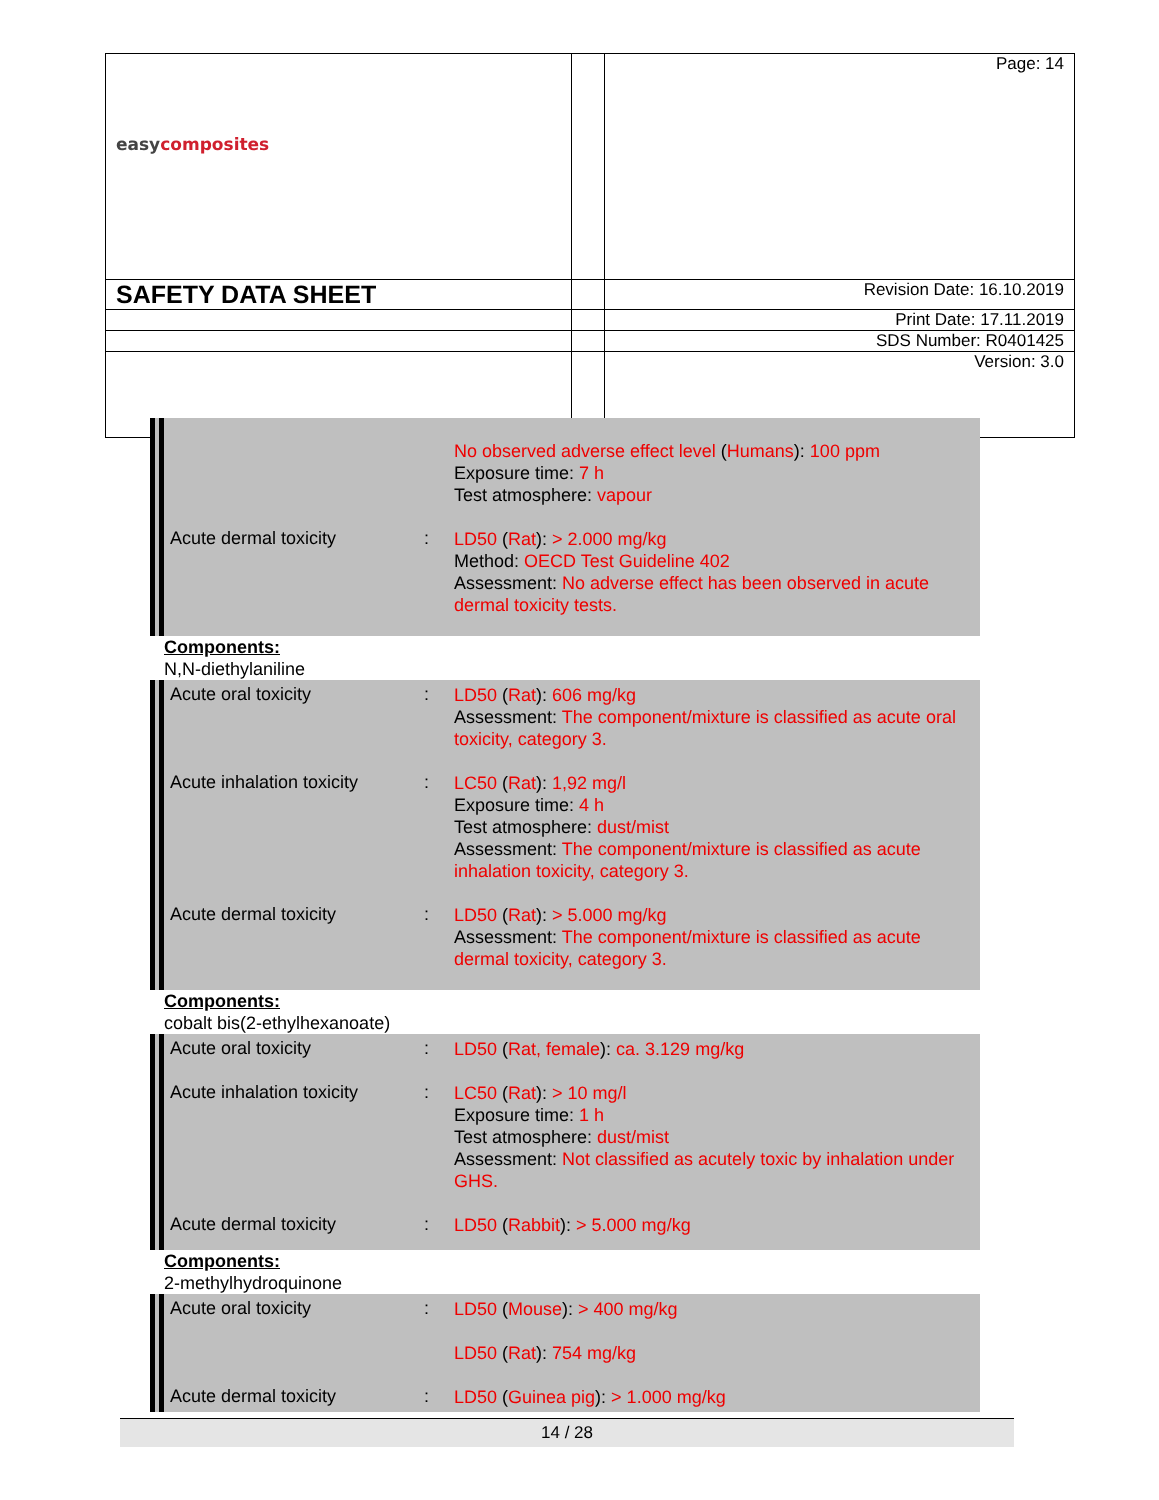| easy composites | | Page: 14 |
| SAFETY DATA SHEET | | Revision Date: 16.10.2019 |
| | | Print Date: 17.11.2019 |
| | | SDS Number: R0401425 |
| | | Version: 3.0 |
No observed adverse effect level (Humans): 100 ppm
Exposure time: 7 h
Test atmosphere: vapour
Acute dermal toxicity :
LD50 (Rat): > 2.000 mg/kg
Method: OECD Test Guideline 402
Assessment: No adverse effect has been observed in acute dermal toxicity tests.
Components:
N,N-diethylaniline
Acute oral toxicity :
LD50 (Rat): 606 mg/kg
Assessment: The component/mixture is classified as acute oral toxicity, category 3.
Acute inhalation toxicity
:
LC50 (Rat): 1,92 mg/l
Exposure time: 4 h
Test atmosphere: dust/mist
Assessment: The component/mixture is classified as acute inhalation toxicity, category 3.
Acute dermal toxicity :
LD50 (Rat): > 5.000 mg/kg
Assessment: The component/mixture is classified as acute dermal toxicity, category 3.
Components:
cobalt bis(2-ethylhexanoate)
Acute oral toxicity :
LD50 (Rat, female): ca. 3.129 mg/kg
Acute inhalation toxicity
:
LC50 (Rat): > 10 mg/l
Exposure time: 1 h
Test atmosphere: dust/mist
Assessment: Not classified as acutely toxic by inhalation under GHS.
Acute dermal toxicity :
LD50 (Rabbit): > 5.000 mg/kg
Components:
2-methylhydroquinone
Acute oral toxicity :
LD50 (Mouse): > 400 mg/kg
LD50 (Rat): 754 mg/kg
Acute dermal toxicity :
LD50 (Guinea pig): > 1.000 mg/kg
14 / 28